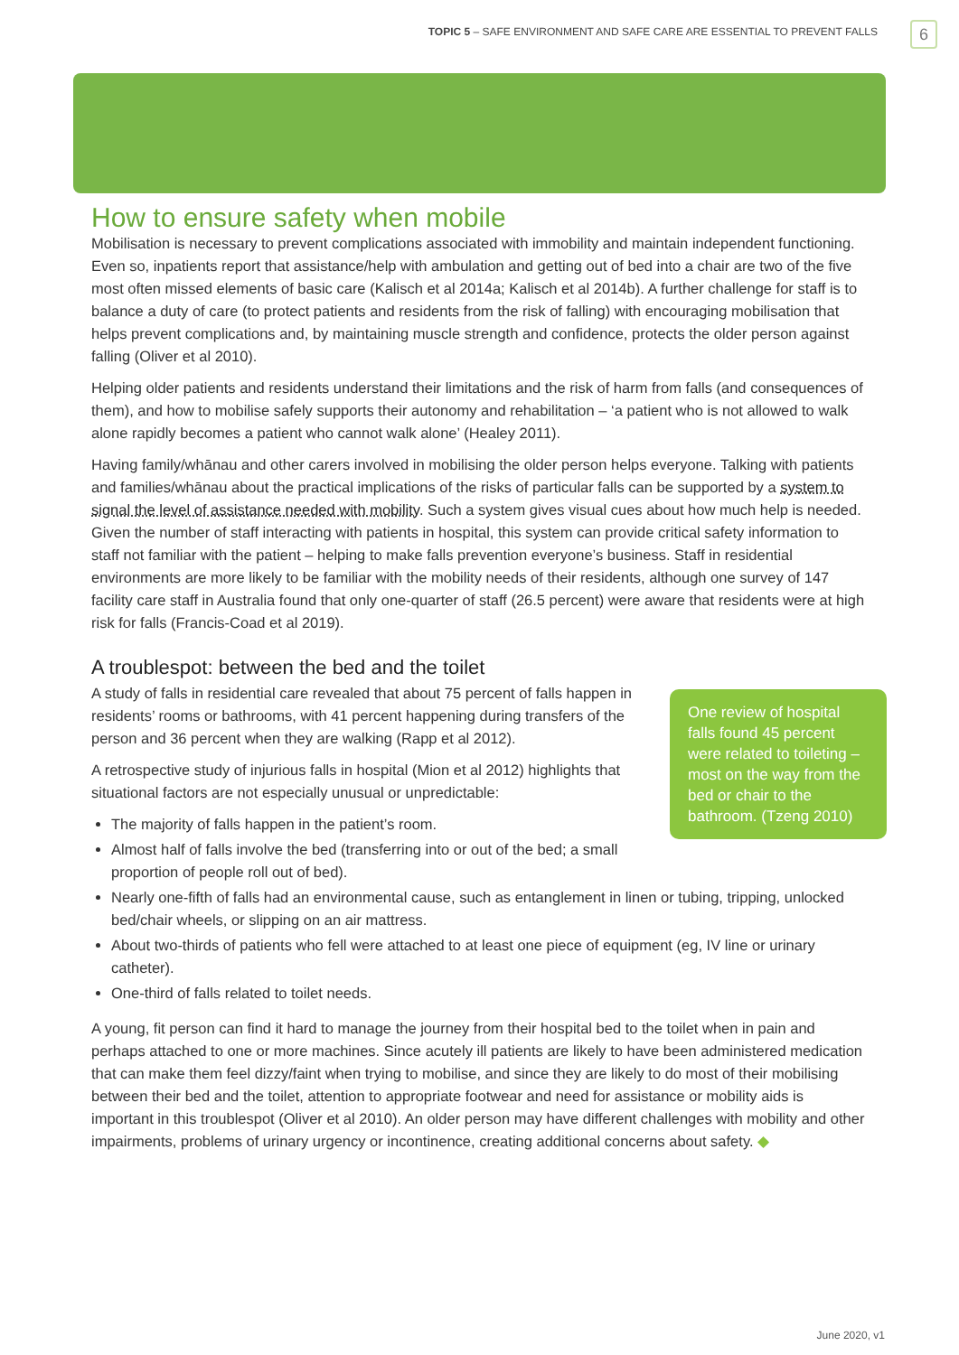TOPIC 5 – SAFE ENVIRONMENT AND SAFE CARE ARE ESSENTIAL TO PREVENT FALLS
6
How to ensure safety when mobile
Mobilisation is necessary to prevent complications associated with immobility and maintain independent functioning. Even so, inpatients report that assistance/help with ambulation and getting out of bed into a chair are two of the five most often missed elements of basic care (Kalisch et al 2014a; Kalisch et al 2014b). A further challenge for staff is to balance a duty of care (to protect patients and residents from the risk of falling) with encouraging mobilisation that helps prevent complications and, by maintaining muscle strength and confidence, protects the older person against falling (Oliver et al 2010).
Helping older patients and residents understand their limitations and the risk of harm from falls (and consequences of them), and how to mobilise safely supports their autonomy and rehabilitation – ‘a patient who is not allowed to walk alone rapidly becomes a patient who cannot walk alone’ (Healey 2011).
Having family/whānau and other carers involved in mobilising the older person helps everyone. Talking with patients and families/whānau about the practical implications of the risks of particular falls can be supported by a system to signal the level of assistance needed with mobility. Such a system gives visual cues about how much help is needed. Given the number of staff interacting with patients in hospital, this system can provide critical safety information to staff not familiar with the patient – helping to make falls prevention everyone’s business. Staff in residential environments are more likely to be familiar with the mobility needs of their residents, although one survey of 147 facility care staff in Australia found that only one-quarter of staff (26.5 percent) were aware that residents were at high risk for falls (Francis-Coad et al 2019).
A troublespot: between the bed and the toilet
One review of hospital falls found 45 percent were related to toileting – most on the way from the bed or chair to the bathroom. (Tzeng 2010)
A study of falls in residential care revealed that about 75 percent of falls happen in residents’ rooms or bathrooms, with 41 percent happening during transfers of the person and 36 percent when they are walking (Rapp et al 2012).
A retrospective study of injurious falls in hospital (Mion et al 2012) highlights that situational factors are not especially unusual or unpredictable:
The majority of falls happen in the patient’s room.
Almost half of falls involve the bed (transferring into or out of the bed; a small proportion of people roll out of bed).
Nearly one-fifth of falls had an environmental cause, such as entanglement in linen or tubing, tripping, unlocked bed/chair wheels, or slipping on an air mattress.
About two-thirds of patients who fell were attached to at least one piece of equipment (eg, IV line or urinary catheter).
One-third of falls related to toilet needs.
A young, fit person can find it hard to manage the journey from their hospital bed to the toilet when in pain and perhaps attached to one or more machines. Since acutely ill patients are likely to have been administered medication that can make them feel dizzy/faint when trying to mobilise, and since they are likely to do most of their mobilising between their bed and the toilet, attention to appropriate footwear and need for assistance or mobility aids is important in this troublespot (Oliver et al 2010). An older person may have different challenges with mobility and other impairments, problems of urinary urgency or incontinence, creating additional concerns about safety. ◆
June 2020, v1